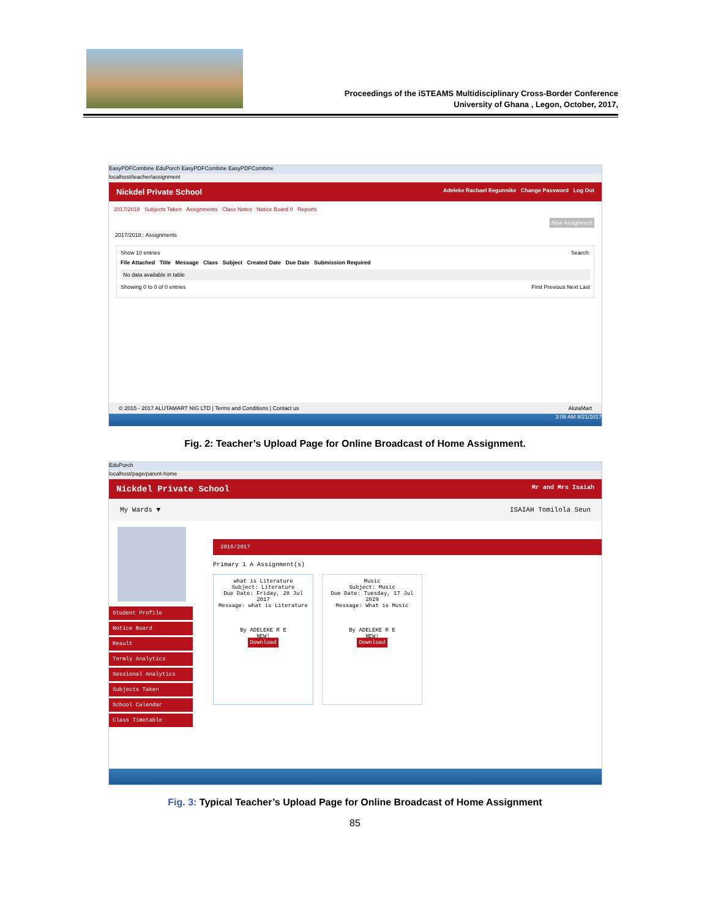Proceedings of the iSTEAMS Multidisciplinary Cross-Border Conference
University of Ghana , Legon, October, 2017,
EasyPDFCombine EduPorch EasyPDFCombine EasyPDFCombine
localhost/teacher/assignment
Nickdel Private School Adeleke Rachael Eegunnike Change Password Log Out
2017/2018 Subjects Taken Assignments Class Notes Notice Board 0 Reports
New Assignment
2017/2018:: Assignments
Show 10 entries Search:
File Attached Title Message Class Subject Created Date Due Date Submission Required
No data available in table
Showing 0 to 0 of 0 entries First Previous Next Last
© 2015 - 2017 ALUTAMART NIG LTD | Terms and Conditions | Contact us AlutaMart
3:08 AM 8/21/2017
Fig. 2: Teacher’s Upload Page for Online Broadcast of Home Assignment.
EduPorch
localhost/page/parent-home
Nickdel Private School Mr and Mrs Isaiah
My Wards ▼ ISAIAH Tomilola Seun
Student Profile
Notice Board
Result
Termly Analytics
Sessional Analytics
Subjects Taken
School Calendar
Class Timetable
2016/2017
Primary 1 A Assignment(s)
what is Literature
Subject: Literature
Due Date: Friday, 28 Jul 2017
Message: what is Literature
By ADELEKE R E
NEW!
Download
Music
Subject: Music
Due Date: Tuesday, 17 Jul 2029
Message: What is Music
By ADELEKE R E
NEW!
Download
Fig. 3: Typical Teacher’s Upload Page for Online Broadcast of Home Assignment
85